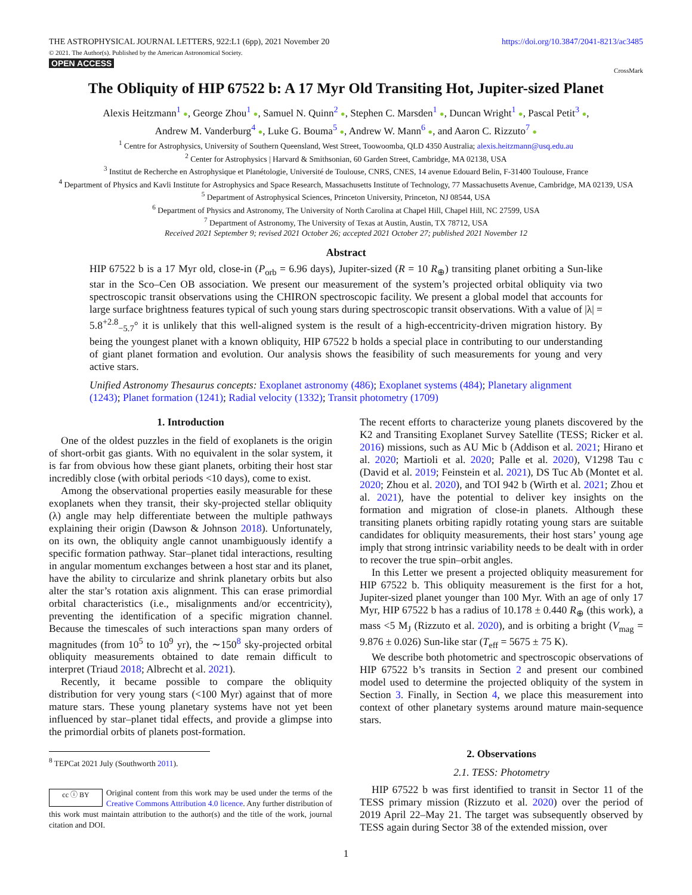THE ASTROPHYSICAL JOURNAL LETTERS, 922:L1 (6pp), 2021 November 20
© 2021. The Author(s). Published by the American Astronomical Society.
OPEN ACCESS
https://doi.org/10.3847/2041-8213/ac3485
CrossMark
The Obliquity of HIP 67522 b: A 17 Myr Old Transiting Hot, Jupiter-sized Planet
Alexis Heitzmann<sup>1</sup> ●, George Zhou<sup>1</sup> ●, Samuel N. Quinn<sup>2</sup> ●, Stephen C. Marsden<sup>1</sup> ●, Duncan Wright<sup>1</sup> ●, Pascal Petit<sup>3</sup> ●,
Andrew M. Vanderburg<sup>4</sup> ●, Luke G. Bouma<sup>5</sup> ●, Andrew W. Mann<sup>6</sup> ●, and Aaron C. Rizzuto<sup>7</sup> ●
<sup>1</sup> Centre for Astrophysics, University of Southern Queensland, West Street, Toowoomba, QLD 4350 Australia; alexis.heitzmann@usq.edu.au
<sup>2</sup> Center for Astrophysics | Harvard & Smithsonian, 60 Garden Street, Cambridge, MA 02138, USA
<sup>3</sup> Institut de Recherche en Astrophysique et Planétologie, Université de Toulouse, CNRS, CNES, 14 avenue Edouard Belin, F-31400 Toulouse, France
<sup>4</sup> Department of Physics and Kavli Institute for Astrophysics and Space Research, Massachusetts Institute of Technology, 77 Massachusetts Avenue, Cambridge, MA 02139, USA
<sup>5</sup> Department of Astrophysical Sciences, Princeton University, Princeton, NJ 08544, USA
<sup>6</sup> Department of Physics and Astronomy, The University of North Carolina at Chapel Hill, Chapel Hill, NC 27599, USA
<sup>7</sup> Department of Astronomy, The University of Texas at Austin, Austin, TX 78712, USA
Received 2021 September 9; revised 2021 October 26; accepted 2021 October 27; published 2021 November 12
Abstract
HIP 67522 b is a 17 Myr old, close-in (P<sub>orb</sub> = 6.96 days), Jupiter-sized (R = 10 R<sub>⊕</sub>) transiting planet orbiting a Sun-like star in the Sco–Cen OB association. We present our measurement of the system’s projected orbital obliquity via two spectroscopic transit observations using the CHIRON spectroscopic facility. We present a global model that accounts for large surface brightness features typical of such young stars during spectroscopic transit observations. With a value of |λ| = 5.8<sup>+2.8</sup><sub>−5.7</sub>° it is unlikely that this well-aligned system is the result of a high-eccentricity-driven migration history. By being the youngest planet with a known obliquity, HIP 67522 b holds a special place in contributing to our understanding of giant planet formation and evolution. Our analysis shows the feasibility of such measurements for young and very active stars.
Unified Astronomy Thesaurus concepts: Exoplanet astronomy (486); Exoplanet systems (484); Planetary alignment (1243); Planet formation (1241); Radial velocity (1332); Transit photometry (1709)
1. Introduction
One of the oldest puzzles in the field of exoplanets is the origin of short-orbit gas giants. With no equivalent in the solar system, it is far from obvious how these giant planets, orbiting their host star incredibly close (with orbital periods <10 days), come to exist.
Among the observational properties easily measurable for these exoplanets when they transit, their sky-projected stellar obliquity (λ) angle may help differentiate between the multiple pathways explaining their origin (Dawson & Johnson 2018). Unfortunately, on its own, the obliquity angle cannot unambiguously identify a specific formation pathway. Star–planet tidal interactions, resulting in angular momentum exchanges between a host star and its planet, have the ability to circularize and shrink planetary orbits but also alter the star’s rotation axis alignment. This can erase primordial orbital characteristics (i.e., misalignments and/or eccentricity), preventing the identification of a specific migration channel. Because the timescales of such interactions span many orders of magnitudes (from 10<sup>5</sup> to 10<sup>9</sup> yr), the ∼150<sup>8</sup> sky-projected orbital obliquity measurements obtained to date remain difficult to interpret (Triaud 2018; Albrecht et al. 2021).
Recently, it became possible to compare the obliquity distribution for very young stars (<100 Myr) against that of more mature stars. These young planetary systems have not yet been influenced by star–planet tidal effects, and provide a glimpse into the primordial orbits of planets post-formation.
<sup>8</sup> TEPCat 2021 July (Southworth 2011).
cc ⓘ BY
Original content from this work may be used under the terms of the Creative Commons Attribution 4.0 licence. Any further distribution of this work must maintain attribution to the author(s) and the title of the work, journal citation and DOI.
The recent efforts to characterize young planets discovered by the K2 and Transiting Exoplanet Survey Satellite (TESS; Ricker et al. 2016) missions, such as AU Mic b (Addison et al. 2021; Hirano et al. 2020; Martioli et al. 2020; Palle et al. 2020), V1298 Tau c (David et al. 2019; Feinstein et al. 2021), DS Tuc Ab (Montet et al. 2020; Zhou et al. 2020), and TOI 942 b (Wirth et al. 2021; Zhou et al. 2021), have the potential to deliver key insights on the formation and migration of close-in planets. Although these transiting planets orbiting rapidly rotating young stars are suitable candidates for obliquity measurements, their host stars’ young age imply that strong intrinsic variability needs to be dealt with in order to recover the true spin–orbit angles.
In this Letter we present a projected obliquity measurement for HIP 67522 b. This obliquity measurement is the first for a hot, Jupiter-sized planet younger than 100 Myr. With an age of only 17 Myr, HIP 67522 b has a radius of 10.178 ± 0.440 R<sub>⊕</sub> (this work), a mass <5 M<sub>J</sub> (Rizzuto et al. 2020), and is orbiting a bright (V<sub>mag</sub> = 9.876 ± 0.026) Sun-like star (T<sub>eff</sub> = 5675 ± 75 K).
We describe both photometric and spectroscopic observations of HIP 67522 b’s transits in Section 2 and present our combined model used to determine the projected obliquity of the system in Section 3. Finally, in Section 4, we place this measurement into context of other planetary systems around mature main-sequence stars.
2. Observations
2.1. TESS: Photometry
HIP 67522 b was first identified to transit in Sector 11 of the TESS primary mission (Rizzuto et al. 2020) over the period of 2019 April 22–May 21. The target was subsequently observed by TESS again during Sector 38 of the extended mission, over
1